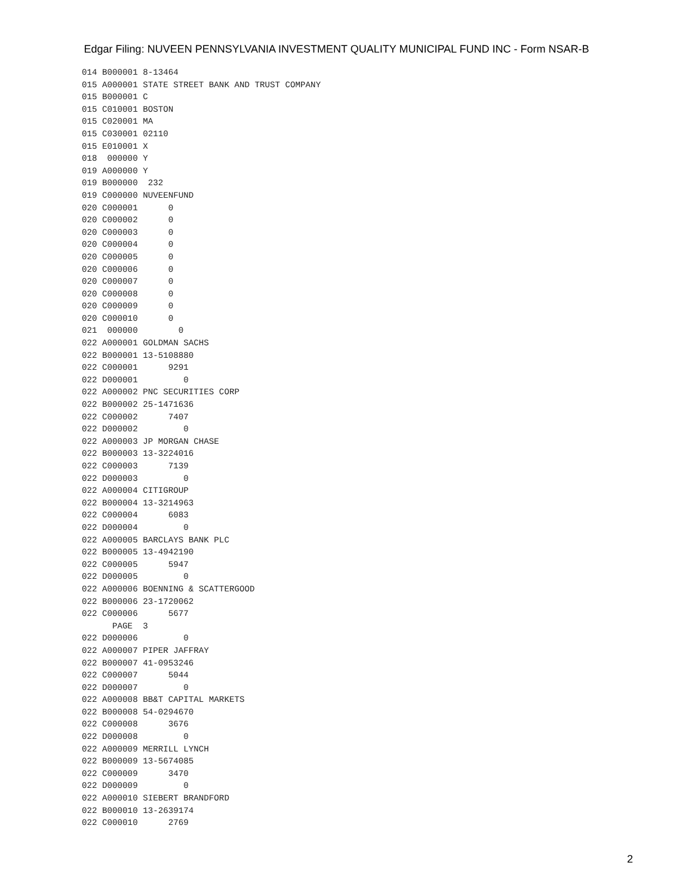Edgar Filing: NUVEEN PENNSYLVANIA INVESTMENT QUALITY MUNICIPAL FUND INC - Form NSAR-B
014 B000001 8-13464
015 A000001 STATE STREET BANK AND TRUST COMPANY
015 B000001 C
015 C010001 BOSTON
015 C020001 MA
015 C030001 02110
015 E010001 X
018  000000 Y
019 A000000 Y
019 B000000  232
019 C000000 NUVEENFUND
020 C000001      0
020 C000002      0
020 C000003      0
020 C000004      0
020 C000005      0
020 C000006      0
020 C000007      0
020 C000008      0
020 C000009      0
020 C000010      0
021  000000        0
022 A000001 GOLDMAN SACHS
022 B000001 13-5108880
022 C000001      9291
022 D000001         0
022 A000002 PNC SECURITIES CORP
022 B000002 25-1471636
022 C000002      7407
022 D000002         0
022 A000003 JP MORGAN CHASE
022 B000003 13-3224016
022 C000003      7139
022 D000003         0
022 A000004 CITIGROUP
022 B000004 13-3214963
022 C000004      6083
022 D000004         0
022 A000005 BARCLAYS BANK PLC
022 B000005 13-4942190
022 C000005      5947
022 D000005         0
022 A000006 BOENNING & SCATTERGOOD
022 B000006 23-1720062
022 C000006      5677
      PAGE  3
022 D000006         0
022 A000007 PIPER JAFFRAY
022 B000007 41-0953246
022 C000007      5044
022 D000007         0
022 A000008 BB&T CAPITAL MARKETS
022 B000008 54-0294670
022 C000008      3676
022 D000008         0
022 A000009 MERRILL LYNCH
022 B000009 13-5674085
022 C000009      3470
022 D000009         0
022 A000010 SIEBERT BRANDFORD
022 B000010 13-2639174
022 C000010      2769
2